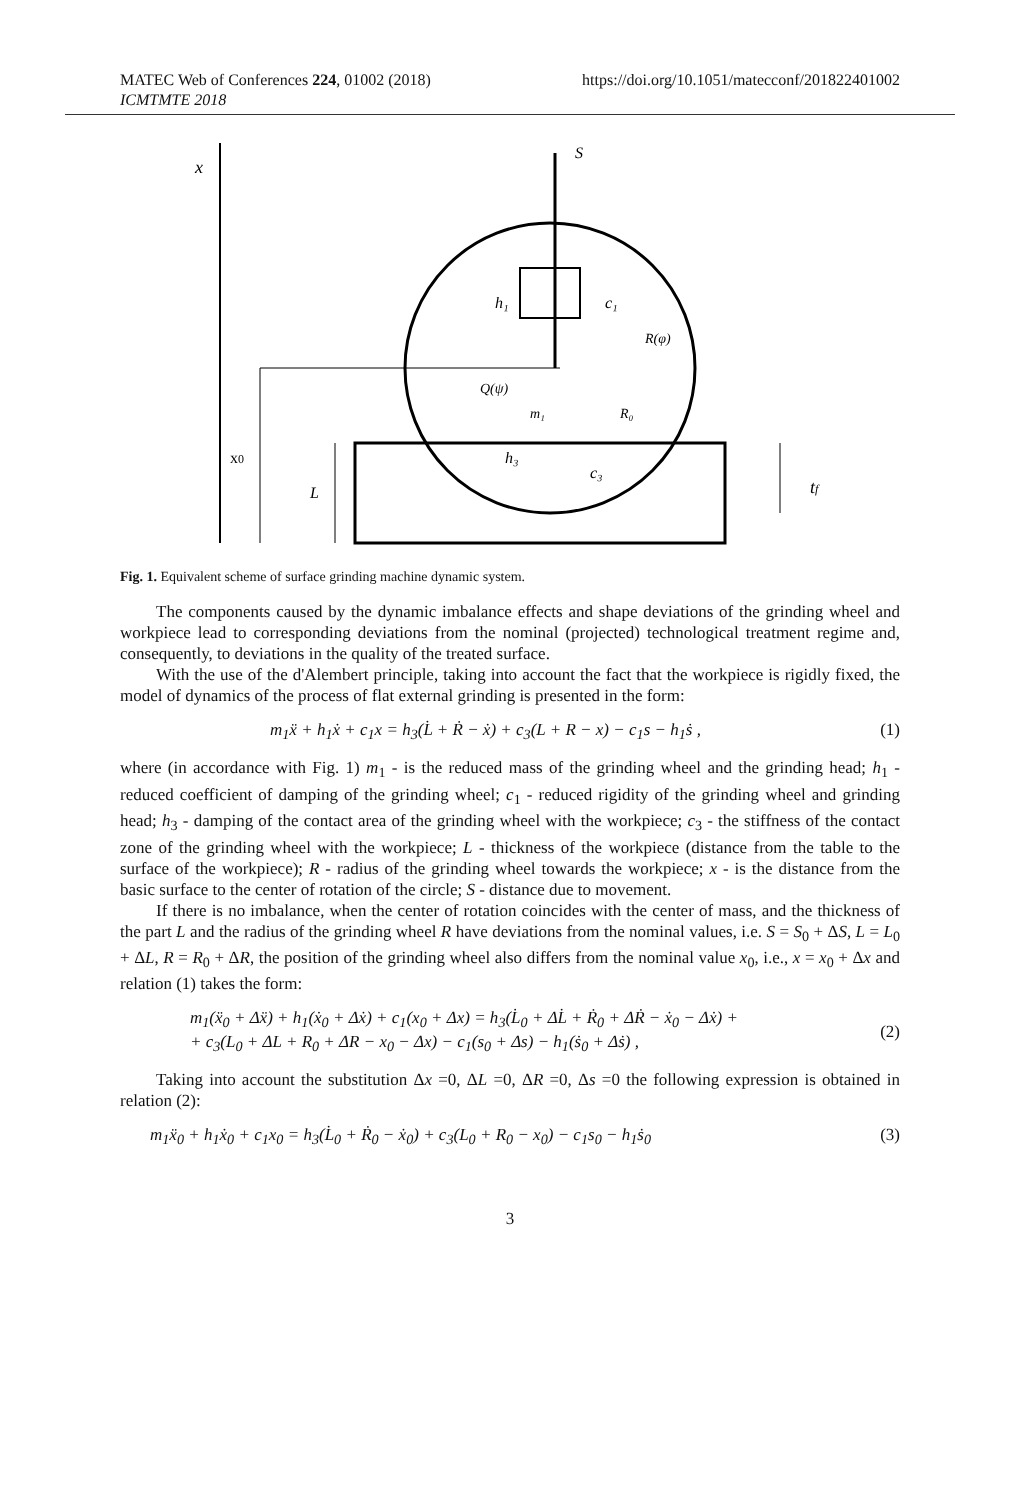MATEC Web of Conferences 224, 01002 (2018)
ICMTMTE 2018
https://doi.org/10.1051/matecconf/201822401002
x
x0
L
h₁
c₁
S
R(φ)
Q(ψ)
R₀
m₁
h₃
c₃
tf
Fig. 1. Equivalent scheme of surface grinding machine dynamic system.
The components caused by the dynamic imbalance effects and shape deviations of the grinding wheel and workpiece lead to corresponding deviations from the nominal (projected) technological treatment regime and, consequently, to deviations in the quality of the treated surface.
With the use of the d'Alembert principle, taking into account the fact that the workpiece is rigidly fixed, the model of dynamics of the process of flat external grinding is presented in the form:
m<sub>1</sub>ẍ + h<sub>1</sub>ẋ + c<sub>1</sub>x = h<sub>3</sub>(L̇ + Ṙ − ẋ) + c<sub>3</sub>(L + R − x) − c<sub>1</sub>s − h<sub>1</sub>ṡ , (1)
where (in accordance with Fig. 1) m<sub>1</sub> - is the reduced mass of the grinding wheel and the grinding head; h<sub>1</sub> - reduced coefficient of damping of the grinding wheel; c<sub>1</sub> - reduced rigidity of the grinding wheel and grinding head; h<sub>3</sub> - damping of the contact area of the grinding wheel with the workpiece; c<sub>3</sub> - the stiffness of the contact zone of the grinding wheel with the workpiece; L - thickness of the workpiece (distance from the table to the surface of the workpiece); R - radius of the grinding wheel towards the workpiece; x - is the distance from the basic surface to the center of rotation of the circle; S - distance due to movement.
If there is no imbalance, when the center of rotation coincides with the center of mass, and the thickness of the part L and the radius of the grinding wheel R have deviations from the nominal values, i.e. S = S<sub>0</sub> + ΔS, L = L<sub>0</sub> + ΔL, R = R<sub>0</sub> + ΔR, the position of the grinding wheel also differs from the nominal value x<sub>0</sub>, i.e., x = x<sub>0</sub> + Δx and relation (1) takes the form:
m<sub>1</sub>(ẍ<sub>0</sub> + Δẍ) + h<sub>1</sub>(ẋ<sub>0</sub> + Δẋ) + c<sub>1</sub>(x<sub>0</sub> + Δx) = h<sub>3</sub>(L̇<sub>0</sub> + ΔL̇ + Ṙ<sub>0</sub> + ΔṘ − ẋ<sub>0</sub> − Δẋ) +
+ c<sub>3</sub>(L<sub>0</sub> + ΔL + R<sub>0</sub> + ΔR − x<sub>0</sub> − Δx) − c<sub>1</sub>(s<sub>0</sub> + Δs) − h<sub>1</sub>(ṡ<sub>0</sub> + Δṡ) , (2)
Taking into account the substitution Δx =0, ΔL =0, ΔR =0, Δs =0 the following expression is obtained in relation (2):
m<sub>1</sub>ẍ<sub>0</sub> + h<sub>1</sub>ẋ<sub>0</sub> + c<sub>1</sub>x<sub>0</sub> = h<sub>3</sub>(L̇<sub>0</sub> + Ṙ<sub>0</sub> − ẋ<sub>0</sub>) + c<sub>3</sub>(L<sub>0</sub> + R<sub>0</sub> − x<sub>0</sub>) − c<sub>1</sub>s<sub>0</sub> − h<sub>1</sub>ṡ<sub>0</sub> (3)
3